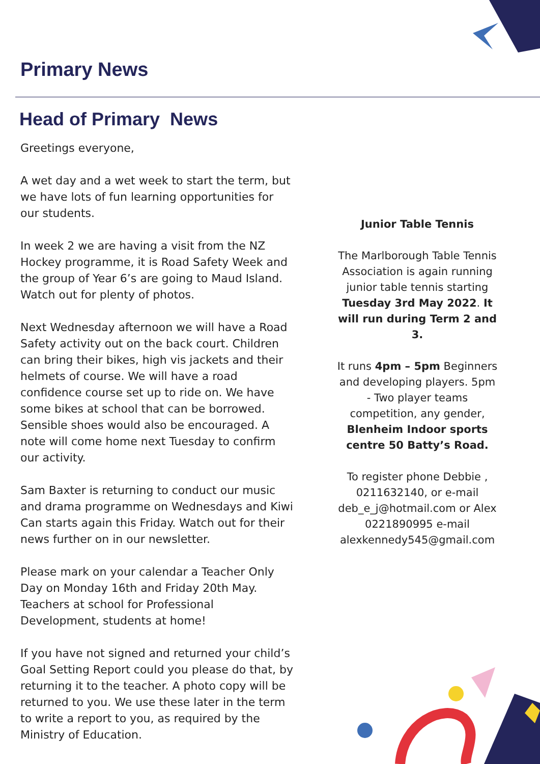Primary News
Head of Primary News
Greetings everyone,
A wet day and a wet week to start the term, but we have lots of fun learning opportunities for our students.
In week 2 we are having a visit from the NZ Hockey programme, it is Road Safety Week and the group of Year 6’s are going to Maud Island. Watch out for plenty of photos.
Next Wednesday afternoon we will have a Road Safety activity out on the back court. Children can bring their bikes, high vis jackets and their helmets of course. We will have a road confidence course set up to ride on. We have some bikes at school that can be borrowed. Sensible shoes would also be encouraged. A note will come home next Tuesday to confirm our activity.
Sam Baxter is returning to conduct our music and drama programme on Wednesdays and Kiwi Can starts again this Friday. Watch out for their news further on in our newsletter.
Please mark on your calendar a Teacher Only Day on Monday 16th and Friday 20th May. Teachers at school for Professional Development, students at home!
If you have not signed and returned your child’s Goal Setting Report could you please do that, by returning it to the teacher. A photo copy will be returned to you. We use these later in the term to write a report to you, as required by the Ministry of Education.
Junior Table Tennis
The Marlborough Table Tennis Association is again running junior table tennis starting Tuesday 3rd May 2022. It will run during Term 2 and 3.
It runs 4pm – 5pm Beginners and developing players. 5pm - Two player teams competition, any gender, Blenheim Indoor sports centre 50 Batty’s Road.
To register phone Debbie , 0211632140, or e-mail deb_e_j@hotmail.com or Alex 0221890995 e-mail alexkennedy545@gmail.com